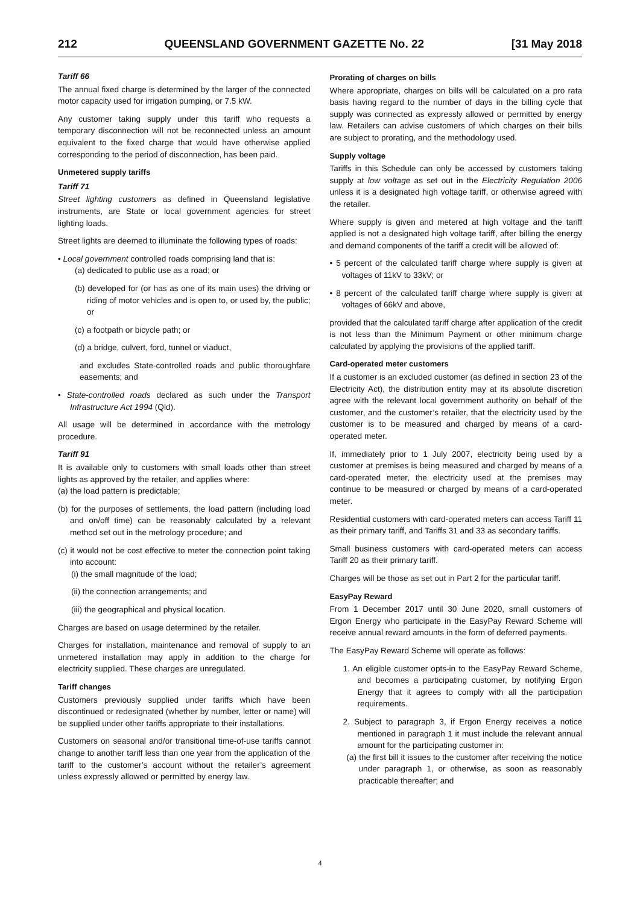212 QUEENSLAND GOVERNMENT GAZETTE No. 22 [31 May 2018
Tariff 66
The annual fixed charge is determined by the larger of the connected motor capacity used for irrigation pumping, or 7.5 kW.
Any customer taking supply under this tariff who requests a temporary disconnection will not be reconnected unless an amount equivalent to the fixed charge that would have otherwise applied corresponding to the period of disconnection, has been paid.
Unmetered supply tariffs
Tariff 71
Street lighting customers as defined in Queensland legislative instruments, are State or local government agencies for street lighting loads.
Street lights are deemed to illuminate the following types of roads:
• Local government controlled roads comprising land that is:
(a) dedicated to public use as a road; or
(b) developed for (or has as one of its main uses) the driving or riding of motor vehicles and is open to, or used by, the public; or
(c) a footpath or bicycle path; or
(d) a bridge, culvert, ford, tunnel or viaduct,
and excludes State-controlled roads and public thoroughfare easements; and
• State-controlled roads declared as such under the Transport Infrastructure Act 1994 (Qld).
All usage will be determined in accordance with the metrology procedure.
Tariff 91
It is available only to customers with small loads other than street lights as approved by the retailer, and applies where:
(a) the load pattern is predictable;
(b) for the purposes of settlements, the load pattern (including load and on/off time) can be reasonably calculated by a relevant method set out in the metrology procedure; and
(c) it would not be cost effective to meter the connection point taking into account:
(i) the small magnitude of the load;
(ii) the connection arrangements; and
(iii) the geographical and physical location.
Charges are based on usage determined by the retailer.
Charges for installation, maintenance and removal of supply to an unmetered installation may apply in addition to the charge for electricity supplied. These charges are unregulated.
Tariff changes
Customers previously supplied under tariffs which have been discontinued or redesignated (whether by number, letter or name) will be supplied under other tariffs appropriate to their installations.
Customers on seasonal and/or transitional time-of-use tariffs cannot change to another tariff less than one year from the application of the tariff to the customer’s account without the retailer’s agreement unless expressly allowed or permitted by energy law.
Prorating of charges on bills
Where appropriate, charges on bills will be calculated on a pro rata basis having regard to the number of days in the billing cycle that supply was connected as expressly allowed or permitted by energy law. Retailers can advise customers of which charges on their bills are subject to prorating, and the methodology used.
Supply voltage
Tariffs in this Schedule can only be accessed by customers taking supply at low voltage as set out in the Electricity Regulation 2006 unless it is a designated high voltage tariff, or otherwise agreed with the retailer.
Where supply is given and metered at high voltage and the tariff applied is not a designated high voltage tariff, after billing the energy and demand components of the tariff a credit will be allowed of:
• 5 percent of the calculated tariff charge where supply is given at voltages of 11kV to 33kV; or
• 8 percent of the calculated tariff charge where supply is given at voltages of 66kV and above,
provided that the calculated tariff charge after application of the credit is not less than the Minimum Payment or other minimum charge calculated by applying the provisions of the applied tariff.
Card-operated meter customers
If a customer is an excluded customer (as defined in section 23 of the Electricity Act), the distribution entity may at its absolute discretion agree with the relevant local government authority on behalf of the customer, and the customer’s retailer, that the electricity used by the customer is to be measured and charged by means of a card-operated meter.
If, immediately prior to 1 July 2007, electricity being used by a customer at premises is being measured and charged by means of a card-operated meter, the electricity used at the premises may continue to be measured or charged by means of a card-operated meter.
Residential customers with card-operated meters can access Tariff 11 as their primary tariff, and Tariffs 31 and 33 as secondary tariffs.
Small business customers with card-operated meters can access Tariff 20 as their primary tariff.
Charges will be those as set out in Part 2 for the particular tariff.
EasyPay Reward
From 1 December 2017 until 30 June 2020, small customers of Ergon Energy who participate in the EasyPay Reward Scheme will receive annual reward amounts in the form of deferred payments.
The EasyPay Reward Scheme will operate as follows:
1. An eligible customer opts-in to the EasyPay Reward Scheme, and becomes a participating customer, by notifying Ergon Energy that it agrees to comply with all the participation requirements.
2. Subject to paragraph 3, if Ergon Energy receives a notice mentioned in paragraph 1 it must include the relevant annual amount for the participating customer in:
(a) the first bill it issues to the customer after receiving the notice under paragraph 1, or otherwise, as soon as reasonably practicable thereafter; and
4